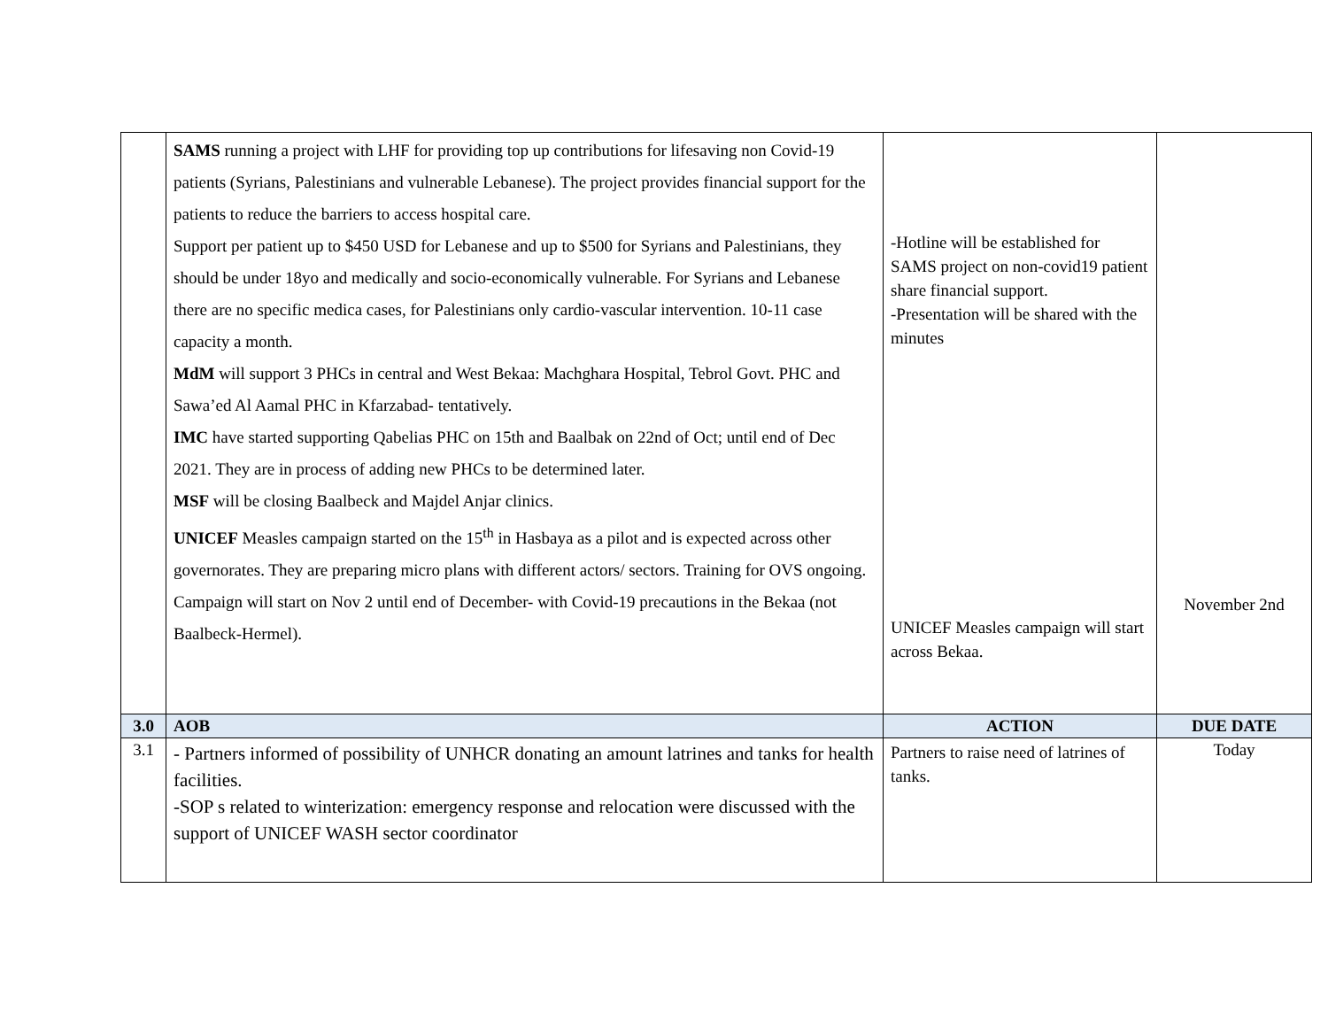| | SAMS running a project with LHF for providing top up contributions for lifesaving non Covid-19 patients (Syrians, Palestinians and vulnerable Lebanese). The project provides financial support for the patients to reduce the barriers to access hospital care. Support per patient up to $450 USD for Lebanese and up to $500 for Syrians and Palestinians, they should be under 18yo and medically and socio-economically vulnerable. For Syrians and Lebanese there are no specific medica cases, for Palestinians only cardio-vascular intervention. 10-11 case capacity a month. MdM will support 3 PHCs in central and West Bekaa: Machghara Hospital, Tebrol Govt. PHC and Sawa’ed Al Aamal PHC in Kfarzabad- tentatively. IMC have started supporting Qabelias PHC on 15th and Baalbak on 22nd of Oct; until end of Dec 2021. They are in process of adding new PHCs to be determined later. MSF will be closing Baalbeck and Majdel Anjar clinics. UNICEF Measles campaign started on the 15<sup>th</sup> in Hasbaya as a pilot and is expected across other governorates. They are preparing micro plans with different actors/ sectors. Training for OVS ongoing. Campaign will start on Nov 2 until end of December- with Covid-19 precautions in the Bekaa (not Baalbeck-Hermel). | -Hotline will be established for SAMS project on non-covid19 patient share financial support. -Presentation will be shared with the minutes UNICEF Measles campaign will start across Bekaa. | November 2nd |
| 3.0 | AOB | ACTION | DUE DATE |
| 3.1 | - Partners informed of possibility of UNHCR donating an amount latrines and tanks for health facilities. -SOP s related to winterization: emergency response and relocation were discussed with the support of UNICEF WASH sector coordinator | Partners to raise need of latrines of tanks. | Today |